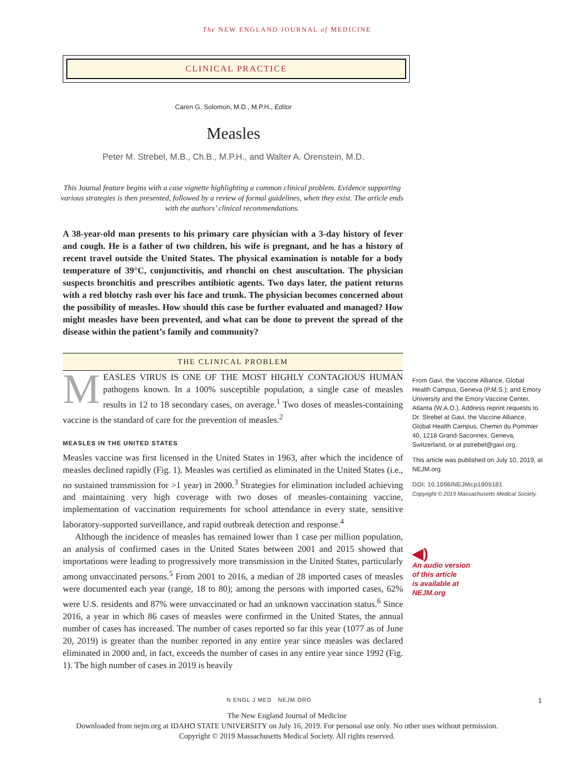The NEW ENGLAND JOURNAL of MEDICINE
CLINICAL PRACTICE
Caren G. Solomon, M.D., M.P.H., Editor
Measles
Peter M. Strebel, M.B., Ch.B., M.P.H., and Walter A. Orenstein, M.D.
This Journal feature begins with a case vignette highlighting a common clinical problem. Evidence supporting various strategies is then presented, followed by a review of formal guidelines, when they exist. The article ends with the authors’ clinical recommendations.
A 38-year-old man presents to his primary care physician with a 3-day history of fever and cough. He is a father of two children, his wife is pregnant, and he has a history of recent travel outside the United States. The physical examination is notable for a body temperature of 39°C, conjunctivitis, and rhonchi on chest auscultation. The physician suspects bronchitis and prescribes antibiotic agents. Two days later, the patient returns with a red blotchy rash over his face and trunk. The physician becomes concerned about the possibility of measles. How should this case be further evaluated and managed? How might measles have been prevented, and what can be done to prevent the spread of the disease within the patient’s family and community?
THE CLINICAL PROBLEM
MEASLES VIRUS IS ONE OF THE MOST HIGHLY CONTAGIOUS HUMAN pathogens known. In a 100% susceptible population, a single case of measles results in 12 to 18 secondary cases, on average.<sup>1</sup> Two doses of measles-containing vaccine is the standard of care for the prevention of measles.<sup>2</sup>
MEASLES IN THE UNITED STATES
Measles vaccine was first licensed in the United States in 1963, after which the incidence of measles declined rapidly (Fig. 1). Measles was certified as eliminated in the United States (i.e., no sustained transmission for >1 year) in 2000.<sup>3</sup> Strategies for elimination included achieving and maintaining very high coverage with two doses of measles-containing vaccine, implementation of vaccination requirements for school attendance in every state, sensitive laboratory-supported surveillance, and rapid outbreak detection and response.<sup>4</sup>
Although the incidence of measles has remained lower than 1 case per million population, an analysis of confirmed cases in the United States between 2001 and 2015 showed that importations were leading to progressively more transmission in the United States, particularly among unvaccinated persons.<sup>5</sup> From 2001 to 2016, a median of 28 imported cases of measles were documented each year (range, 18 to 80); among the persons with imported cases, 62% were U.S. residents and 87% were unvaccinated or had an unknown vaccination status.<sup>6</sup> Since 2016, a year in which 86 cases of measles were confirmed in the United States, the annual number of cases has increased. The number of cases reported so far this year (1077 as of June 20, 2019) is greater than the number reported in any entire year since measles was declared eliminated in 2000 and, in fact, exceeds the number of cases in any entire year since 1992 (Fig. 1). The high number of cases in 2019 is heavily
From Gavi, the Vaccine Alliance, Global Health Campus, Geneva (P.M.S.); and Emory University and the Emory Vaccine Center, Atlanta (W.A.O.). Address reprint requests to Dr. Strebel at Gavi, the Vaccine Alliance, Global Health Campus, Chemin du Pommier 40, 1218 Grand-Saconnex, Geneva, Switzerland, or at pstrebel@gavi.org.
This article was published on July 10, 2019, at NEJM.org.
DOI: 10.1056/NEJMcp1905181
Copyright © 2019 Massachusetts Medical Society.
◀)
An audio version
of this article
is available at
NEJM.org
N ENGL J MED NEJM.ORG 1
The New England Journal of Medicine
Downloaded from nejm.org at IDAHO STATE UNIVERSITY on July 16, 2019. For personal use only. No other uses without permission.
Copyright © 2019 Massachusetts Medical Society. All rights reserved.